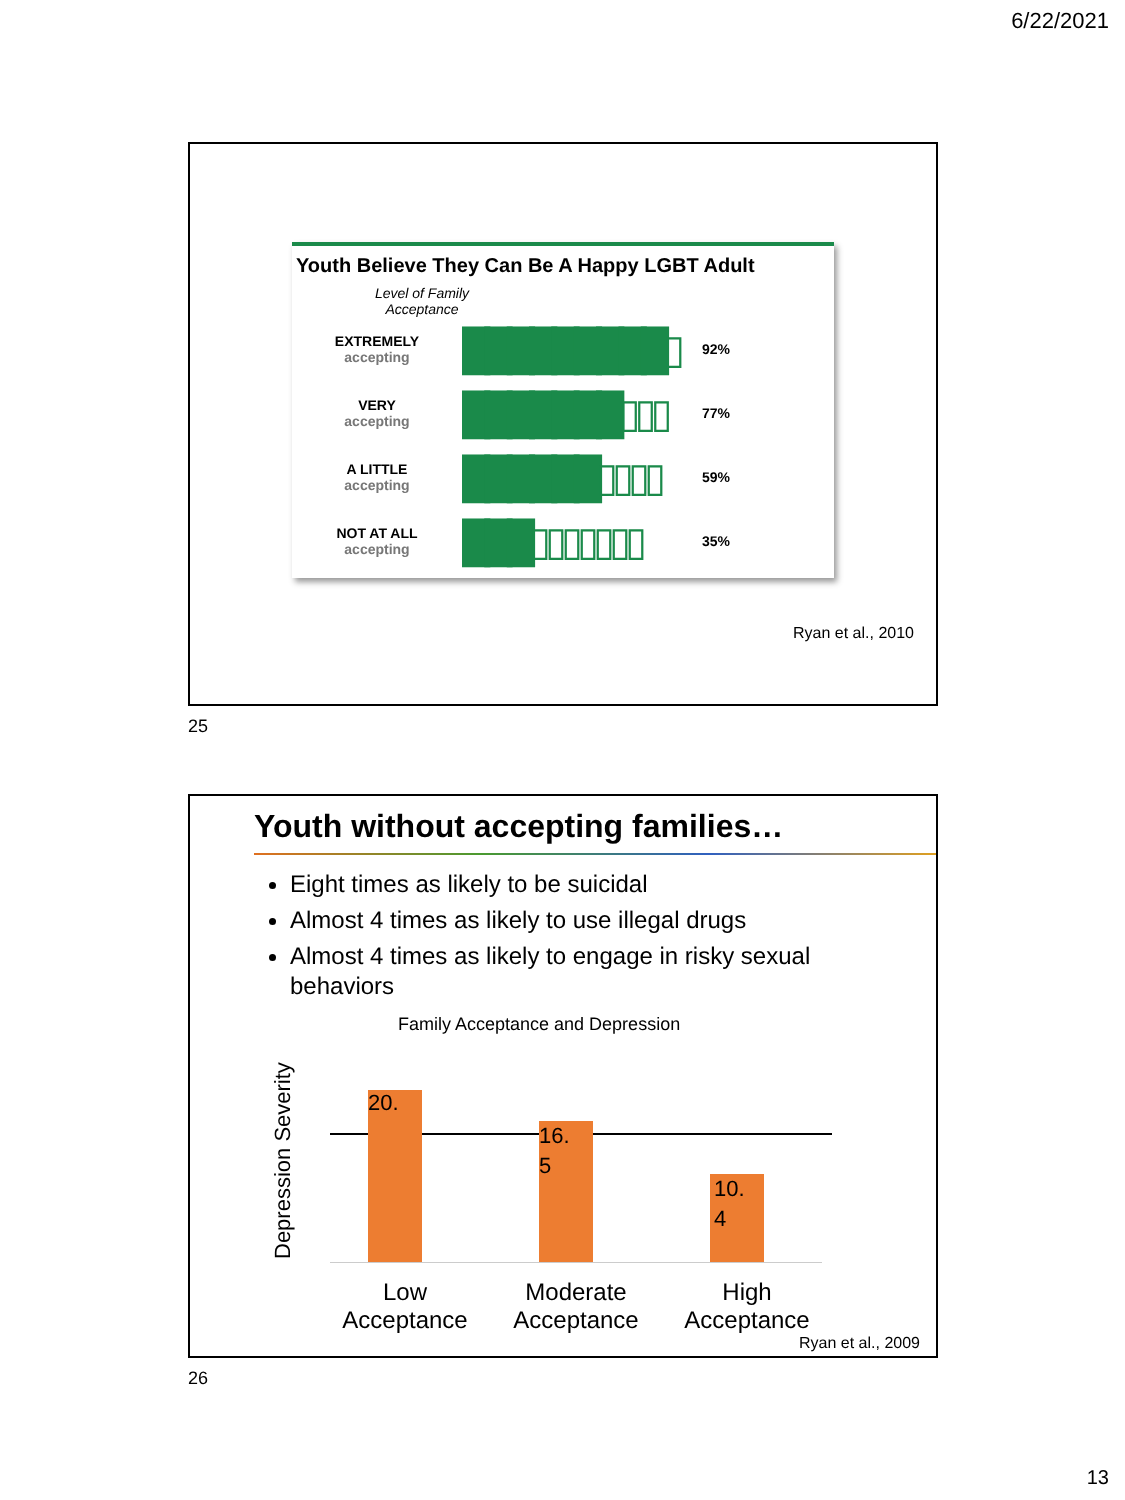6/22/2021
Youth Believe They Can Be A Happy LGBT Adult
Level of Family Acceptance
EXTREMELY
accepting
█████████▯
92%
VERY
accepting
███████▯▯▯
77%
A LITTLE
accepting
██████▯▯▯▯
59%
NOT AT ALL
accepting
███▯▯▯▯▯▯▯
35%
Ryan et al., 2010
25
Youth without accepting families…
Eight times as likely to be suicidal
Almost 4 times as likely to use illegal drugs
Almost 4 times as likely to engage in risky sexual behaviors
Family Acceptance and Depression
Depression Severity
20.
16.
5
10.
4
Low Acceptance
Moderate Acceptance
High Acceptance
Ryan et al., 2009
26
13